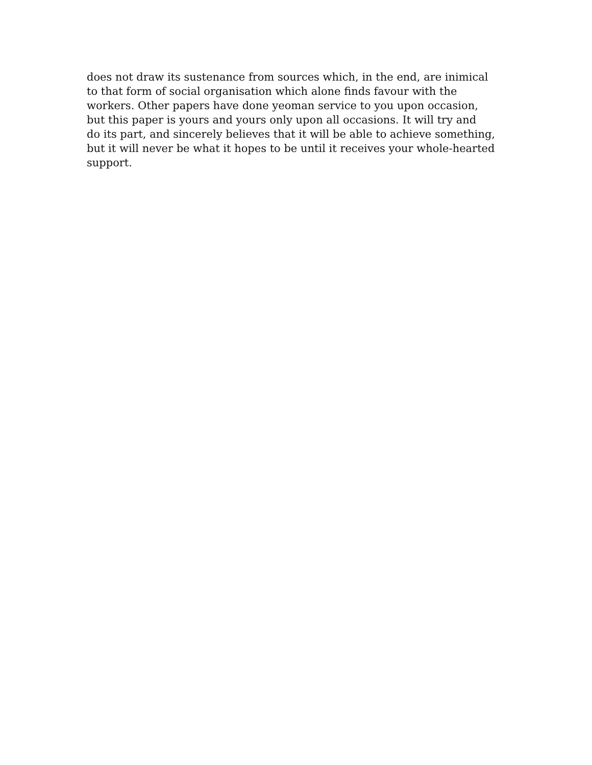does not draw its sustenance from sources which, in the end, are inimical
to that form of social organisation which alone finds favour with the
workers. Other papers have done yeoman service to you upon occasion,
but this paper is yours and yours only upon all occasions. It will try and
do its part, and sincerely believes that it will be able to achieve something,
but it will never be what it hopes to be until it receives your whole-hearted
support.